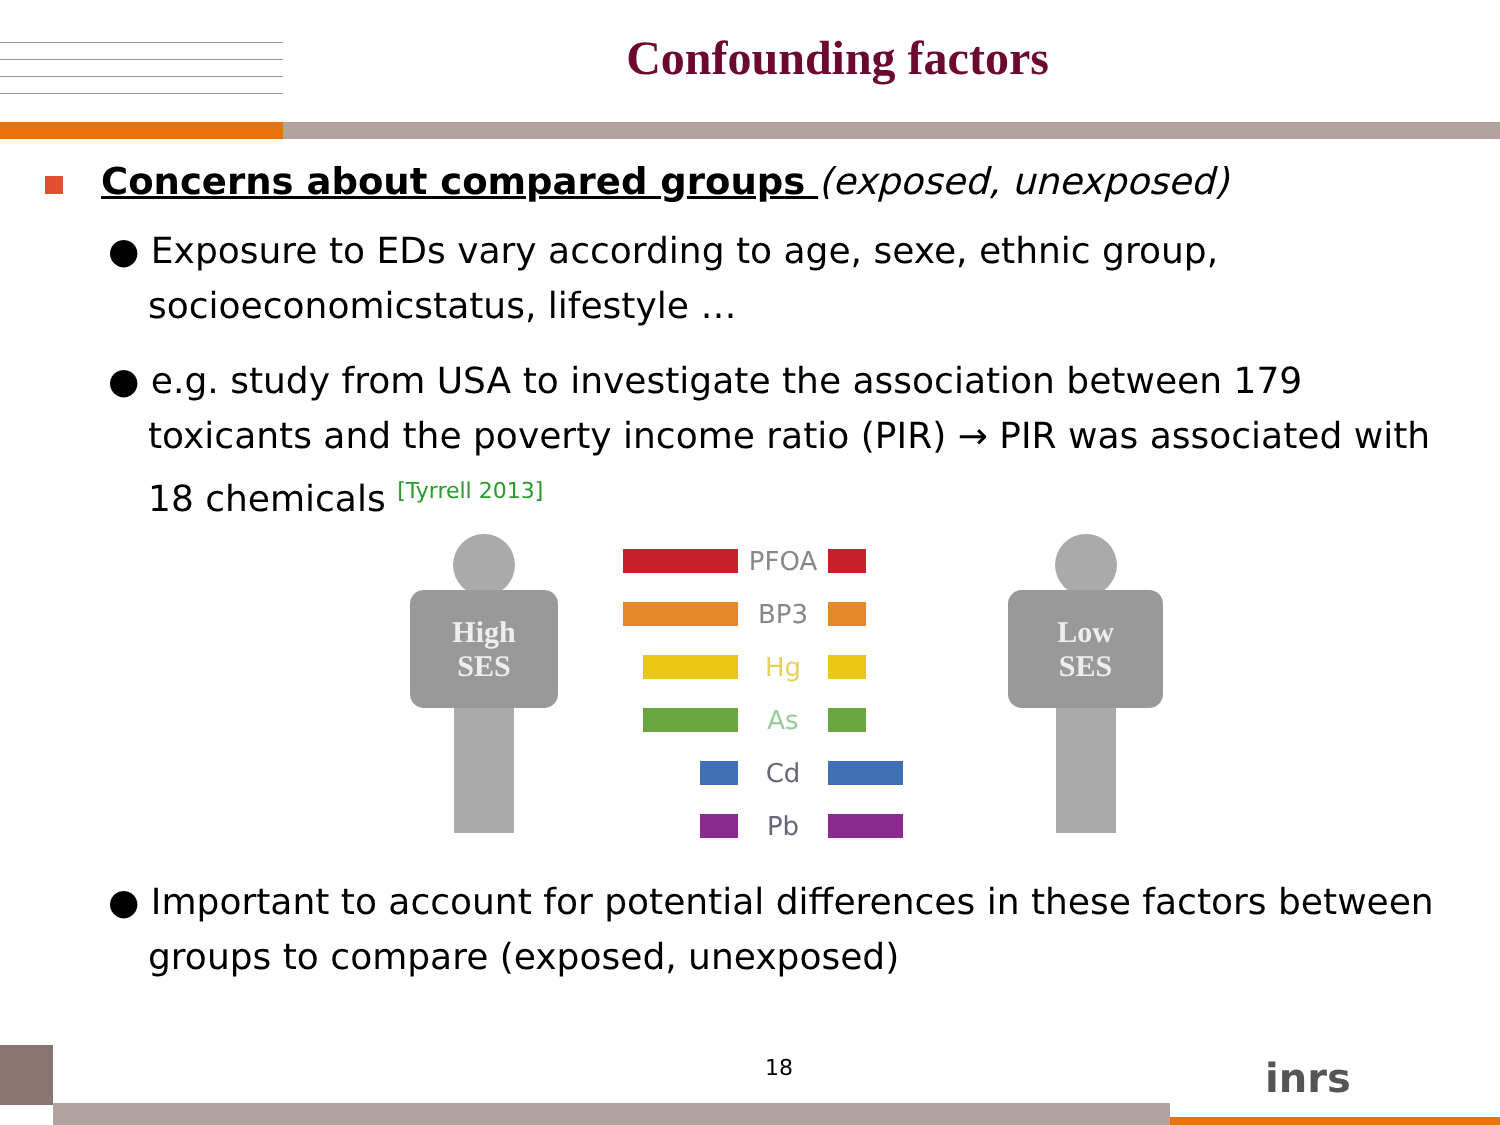Confounding factors
Concerns about compared groups (exposed, unexposed)
● Exposure to EDs vary according to age, sexe, ethnic group, socioeconomicstatus, lifestyle …
● e.g. study from USA to investigate the association between 179 toxicants and the poverty income ratio (PIR) → PIR was associated with 18 chemicals <sup>[Tyrrell 2013]</sup>
High
SES
PFOA
BP3
Hg
As
Cd
Pb
Low
SES
● Important to account for potential differences in these factors between groups to compare (exposed, unexposed)
18 inrs